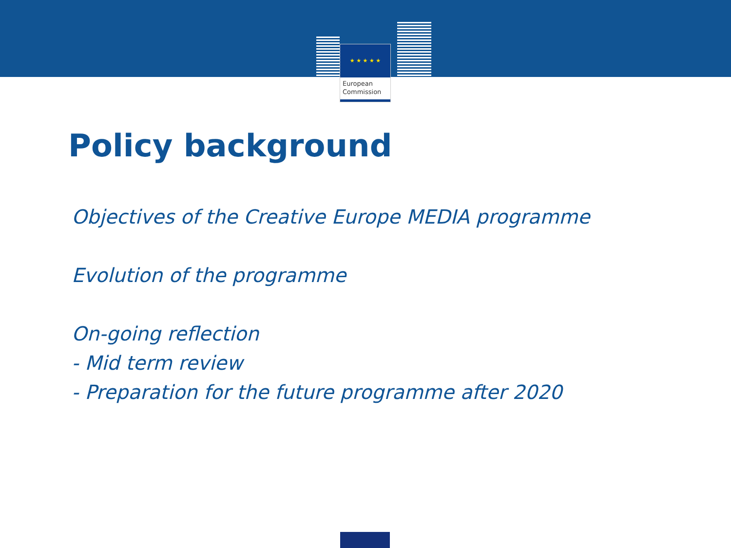★ ★ ★ ★ ★
European
Commission
Policy background
Objectives of the Creative Europe MEDIA programme
Evolution of the programme
On-going reflection
- Mid term review
- Preparation for the future programme after 2020